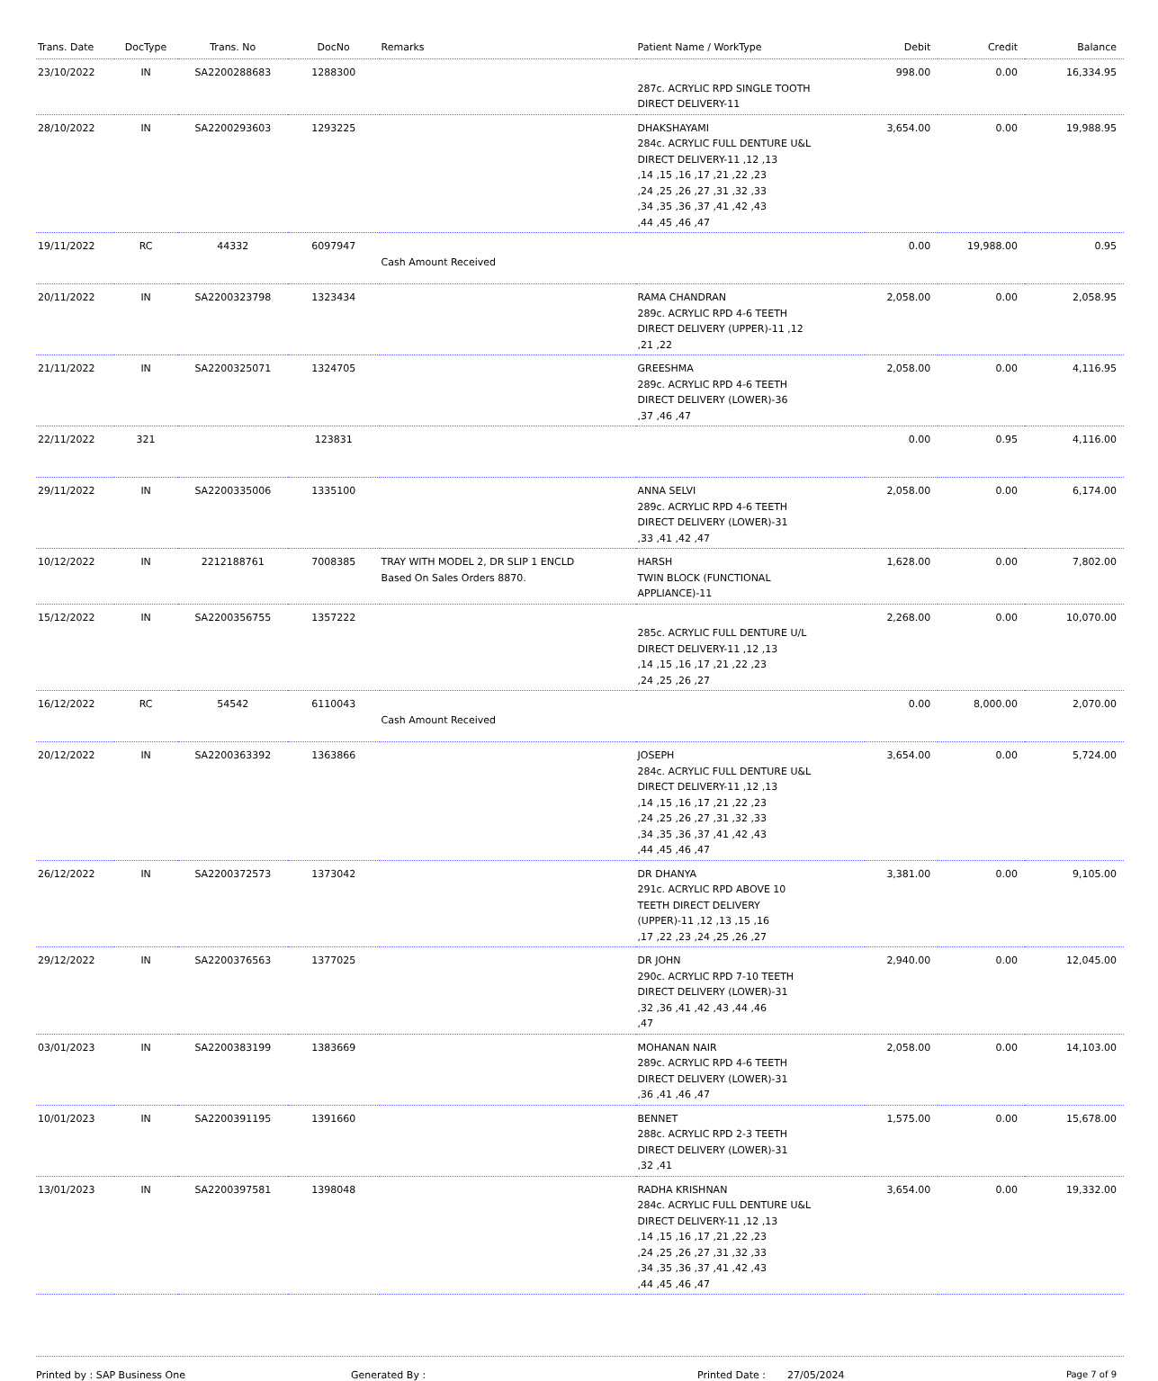| Trans. Date | DocType | Trans. No | DocNo | Remarks | Patient Name / WorkType | Debit | Credit | Balance |
| --- | --- | --- | --- | --- | --- | --- | --- | --- |
| 23/10/2022 | IN | SA2200288683 | 1288300 | | 287c. ACRYLIC RPD SINGLE TOOTH DIRECT DELIVERY-11 | 998.00 | 0.00 | 16,334.95 |
| 28/10/2022 | IN | SA2200293603 | 1293225 | | DHAKSHAYAMI 284c. ACRYLIC FULL DENTURE U&L DIRECT DELIVERY-11 ,12 ,13 ,14 ,15 ,16 ,17 ,21 ,22 ,23 ,24 ,25 ,26 ,27 ,31 ,32 ,33 ,34 ,35 ,36 ,37 ,41 ,42 ,43 ,44 ,45 ,46 ,47 | 3,654.00 | 0.00 | 19,988.95 |
| 19/11/2022 | RC | 44332 | 6097947 | Cash Amount Received | | 0.00 | 19,988.00 | 0.95 |
| 20/11/2022 | IN | SA2200323798 | 1323434 | | RAMA CHANDRAN 289c. ACRYLIC RPD 4-6 TEETH DIRECT DELIVERY (UPPER)-11 ,12 ,21 ,22 | 2,058.00 | 0.00 | 2,058.95 |
| 21/11/2022 | IN | SA2200325071 | 1324705 | | GREESHMA 289c. ACRYLIC RPD 4-6 TEETH DIRECT DELIVERY (LOWER)-36 ,37 ,46 ,47 | 2,058.00 | 0.00 | 4,116.95 |
| 22/11/2022 | 321 | | 123831 | | | 0.00 | 0.95 | 4,116.00 |
| 29/11/2022 | IN | SA2200335006 | 1335100 | | ANNA SELVI 289c. ACRYLIC RPD 4-6 TEETH DIRECT DELIVERY (LOWER)-31 ,33 ,41 ,42 ,47 | 2,058.00 | 0.00 | 6,174.00 |
| 10/12/2022 | IN | 2212188761 | 7008385 | TRAY WITH MODEL 2, DR SLIP 1 ENCLD Based On Sales Orders 8870. | HARSH TWIN BLOCK (FUNCTIONAL APPLIANCE)-11 | 1,628.00 | 0.00 | 7,802.00 |
| 15/12/2022 | IN | SA2200356755 | 1357222 | | 285c. ACRYLIC FULL DENTURE U/L DIRECT DELIVERY-11 ,12 ,13 ,14 ,15 ,16 ,17 ,21 ,22 ,23 ,24 ,25 ,26 ,27 | 2,268.00 | 0.00 | 10,070.00 |
| 16/12/2022 | RC | 54542 | 6110043 | Cash Amount Received | | 0.00 | 8,000.00 | 2,070.00 |
| 20/12/2022 | IN | SA2200363392 | 1363866 | | JOSEPH 284c. ACRYLIC FULL DENTURE U&L DIRECT DELIVERY-11 ,12 ,13 ,14 ,15 ,16 ,17 ,21 ,22 ,23 ,24 ,25 ,26 ,27 ,31 ,32 ,33 ,34 ,35 ,36 ,37 ,41 ,42 ,43 ,44 ,45 ,46 ,47 | 3,654.00 | 0.00 | 5,724.00 |
| 26/12/2022 | IN | SA2200372573 | 1373042 | | DR DHANYA 291c. ACRYLIC RPD ABOVE 10 TEETH DIRECT DELIVERY (UPPER)-11 ,12 ,13 ,15 ,16 ,17 ,22 ,23 ,24 ,25 ,26 ,27 | 3,381.00 | 0.00 | 9,105.00 |
| 29/12/2022 | IN | SA2200376563 | 1377025 | | DR JOHN 290c. ACRYLIC RPD 7-10 TEETH DIRECT DELIVERY (LOWER)-31 ,32 ,36 ,41 ,42 ,43 ,44 ,46 ,47 | 2,940.00 | 0.00 | 12,045.00 |
| 03/01/2023 | IN | SA2200383199 | 1383669 | | MOHANAN NAIR 289c. ACRYLIC RPD 4-6 TEETH DIRECT DELIVERY (LOWER)-31 ,36 ,41 ,46 ,47 | 2,058.00 | 0.00 | 14,103.00 |
| 10/01/2023 | IN | SA2200391195 | 1391660 | | BENNET 288c. ACRYLIC RPD 2-3 TEETH DIRECT DELIVERY (LOWER)-31 ,32 ,41 | 1,575.00 | 0.00 | 15,678.00 |
| 13/01/2023 | IN | SA2200397581 | 1398048 | | RADHA KRISHNAN 284c. ACRYLIC FULL DENTURE U&L DIRECT DELIVERY-11 ,12 ,13 ,14 ,15 ,16 ,17 ,21 ,22 ,23 ,24 ,25 ,26 ,27 ,31 ,32 ,33 ,34 ,35 ,36 ,37 ,41 ,42 ,43 ,44 ,45 ,46 ,47 | 3,654.00 | 0.00 | 19,332.00 |
Printed by : SAP Business One Generated By : Printed Date : 27/05/2024 Page 7 of 9